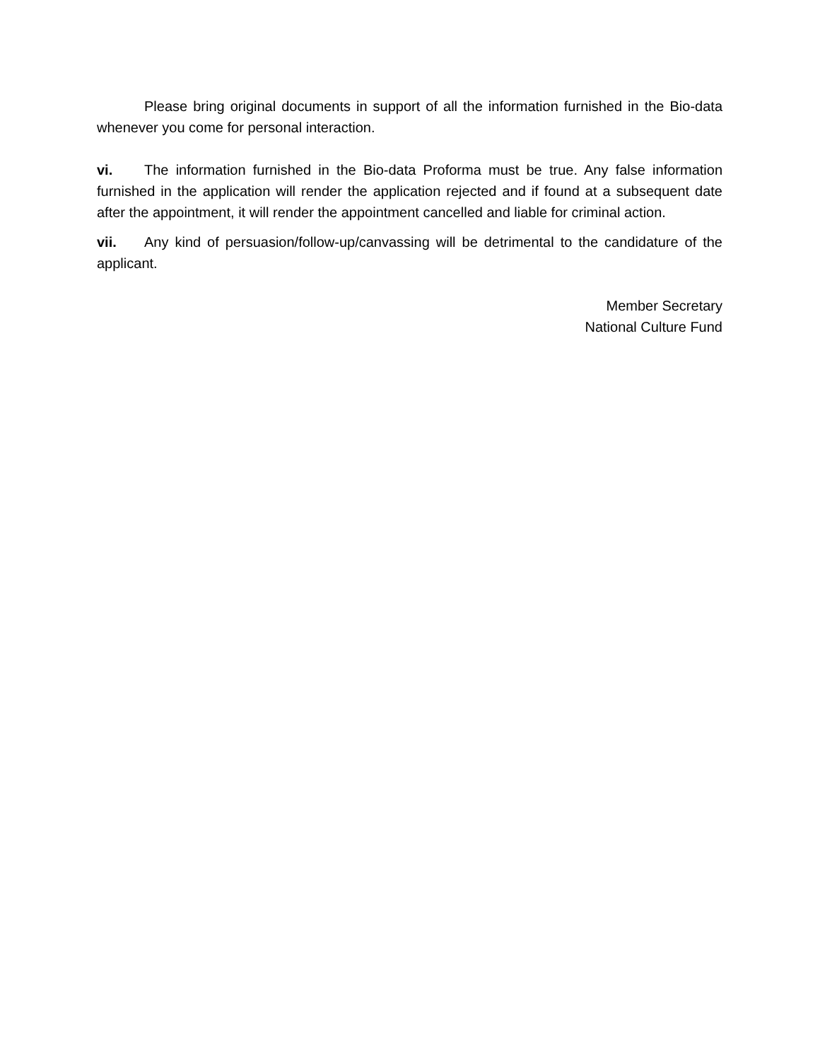Please bring original documents in support of all the information furnished in the Bio-data whenever you come for personal interaction.
vi. The information furnished in the Bio-data Proforma must be true. Any false information furnished in the application will render the application rejected and if found at a subsequent date after the appointment, it will render the appointment cancelled and liable for criminal action.
vii. Any kind of persuasion/follow-up/canvassing will be detrimental to the candidature of the applicant.
Member Secretary
National Culture Fund